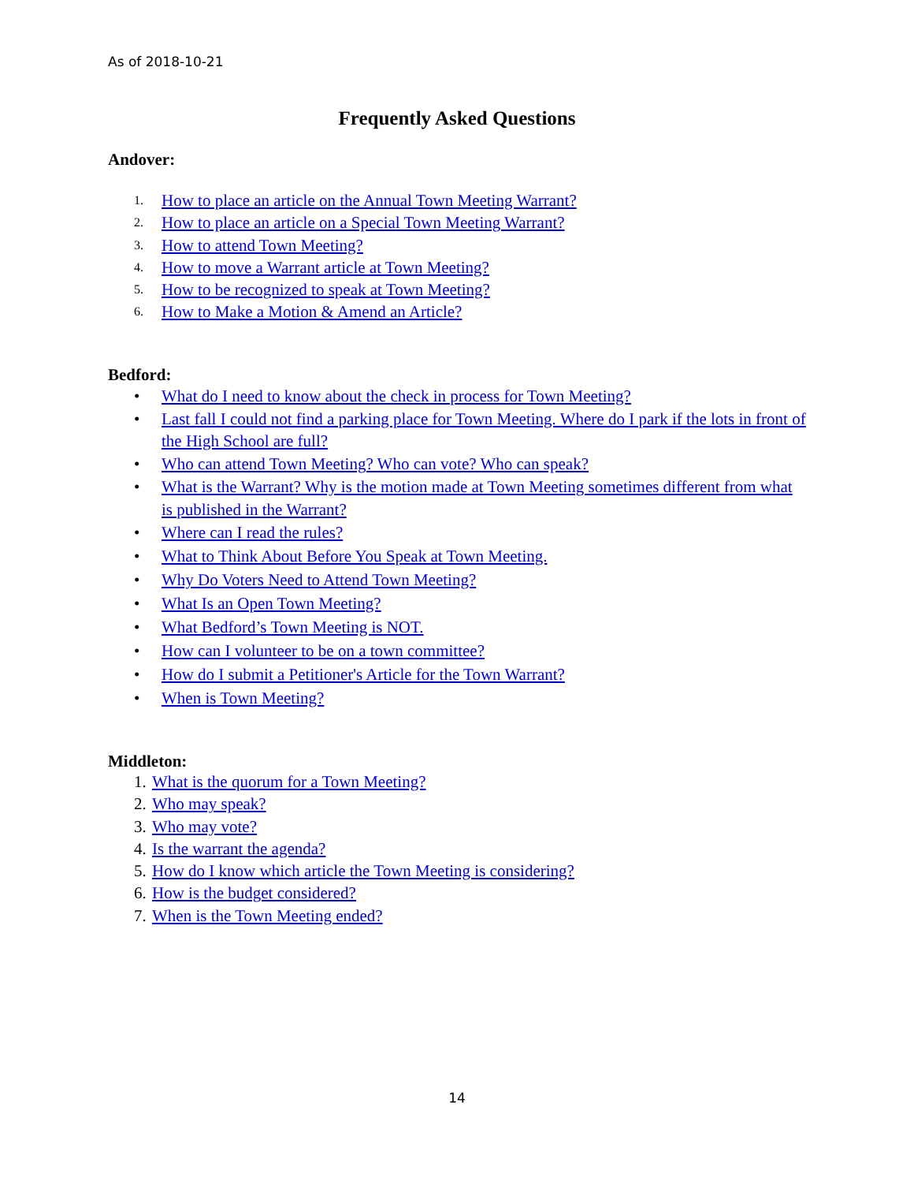As of 2018-10-21
Frequently Asked Questions
Andover:
1. How to place an article on the Annual Town Meeting Warrant?
2. How to place an article on a Special Town Meeting Warrant?
3. How to attend Town Meeting?
4. How to move a Warrant article at Town Meeting?
5. How to be recognized to speak at Town Meeting?
6. How to Make a Motion & Amend an Article?
Bedford:
• What do I need to know about the check in process for Town Meeting?
• Last fall I could not find a parking place for Town Meeting. Where do I park if the lots in front of the High School are full?
• Who can attend Town Meeting? Who can vote? Who can speak?
• What is the Warrant? Why is the motion made at Town Meeting sometimes different from what is published in the Warrant?
• Where can I read the rules?
• What to Think About Before You Speak at Town Meeting.
• Why Do Voters Need to Attend Town Meeting?
• What Is an Open Town Meeting?
• What Bedford’s Town Meeting is NOT.
• How can I volunteer to be on a town committee?
• How do I submit a Petitioner's Article for the Town Warrant?
• When is Town Meeting?
Middleton:
1. What is the quorum for a Town Meeting?
2. Who may speak?
3. Who may vote?
4. Is the warrant the agenda?
5. How do I know which article the Town Meeting is considering?
6. How is the budget considered?
7. When is the Town Meeting ended?
14